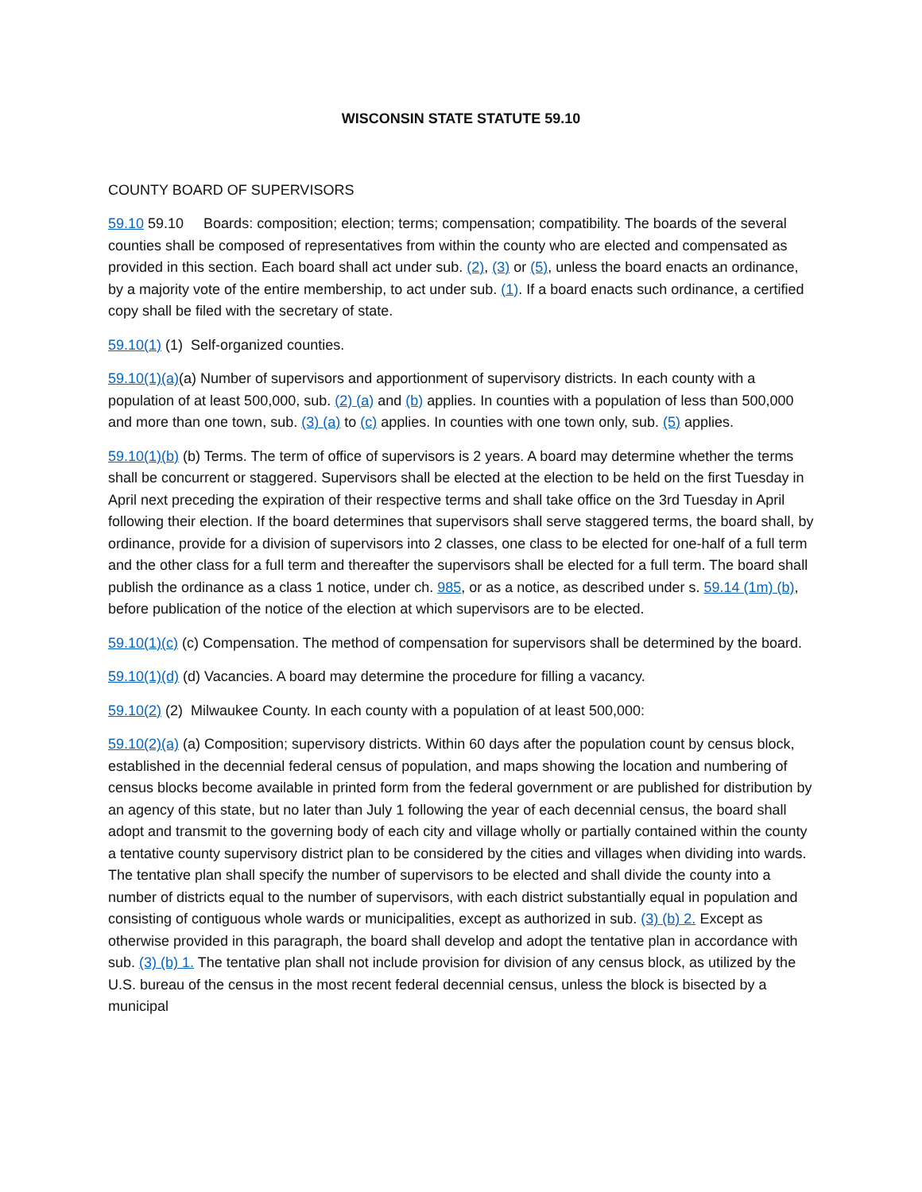WISCONSIN STATE STATUTE 59.10
COUNTY BOARD OF SUPERVISORS
59.10 59.10 Boards: composition; election; terms; compensation; compatibility. The boards of the several counties shall be composed of representatives from within the county who are elected and compensated as provided in this section. Each board shall act under sub. (2), (3) or (5), unless the board enacts an ordinance, by a majority vote of the entire membership, to act under sub. (1). If a board enacts such ordinance, a certified copy shall be filed with the secretary of state.
59.10(1) (1) Self-organized counties.
59.10(1)(a)(a) Number of supervisors and apportionment of supervisory districts. In each county with a population of at least 500,000, sub. (2) (a) and (b) applies. In counties with a population of less than 500,000 and more than one town, sub. (3) (a) to (c) applies. In counties with one town only, sub. (5) applies.
59.10(1)(b) (b) Terms. The term of office of supervisors is 2 years. A board may determine whether the terms shall be concurrent or staggered. Supervisors shall be elected at the election to be held on the first Tuesday in April next preceding the expiration of their respective terms and shall take office on the 3rd Tuesday in April following their election. If the board determines that supervisors shall serve staggered terms, the board shall, by ordinance, provide for a division of supervisors into 2 classes, one class to be elected for one-half of a full term and the other class for a full term and thereafter the supervisors shall be elected for a full term. The board shall publish the ordinance as a class 1 notice, under ch. 985, or as a notice, as described under s. 59.14 (1m) (b), before publication of the notice of the election at which supervisors are to be elected.
59.10(1)(c) (c) Compensation. The method of compensation for supervisors shall be determined by the board.
59.10(1)(d) (d) Vacancies. A board may determine the procedure for filling a vacancy.
59.10(2) (2) Milwaukee County. In each county with a population of at least 500,000:
59.10(2)(a) (a) Composition; supervisory districts. Within 60 days after the population count by census block, established in the decennial federal census of population, and maps showing the location and numbering of census blocks become available in printed form from the federal government or are published for distribution by an agency of this state, but no later than July 1 following the year of each decennial census, the board shall adopt and transmit to the governing body of each city and village wholly or partially contained within the county a tentative county supervisory district plan to be considered by the cities and villages when dividing into wards. The tentative plan shall specify the number of supervisors to be elected and shall divide the county into a number of districts equal to the number of supervisors, with each district substantially equal in population and consisting of contiguous whole wards or municipalities, except as authorized in sub. (3) (b) 2. Except as otherwise provided in this paragraph, the board shall develop and adopt the tentative plan in accordance with sub. (3) (b) 1. The tentative plan shall not include provision for division of any census block, as utilized by the U.S. bureau of the census in the most recent federal decennial census, unless the block is bisected by a municipal